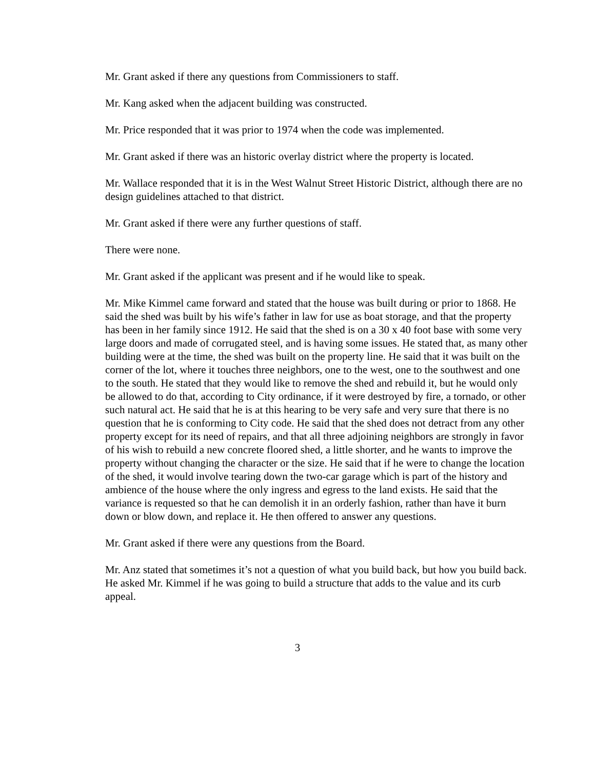Mr. Grant asked if there any questions from Commissioners to staff.
Mr. Kang asked when the adjacent building was constructed.
Mr. Price responded that it was prior to 1974 when the code was implemented.
Mr. Grant asked if there was an historic overlay district where the property is located.
Mr. Wallace responded that it is in the West Walnut Street Historic District, although there are no design guidelines attached to that district.
Mr. Grant asked if there were any further questions of staff.
There were none.
Mr. Grant asked if the applicant was present and if he would like to speak.
Mr. Mike Kimmel came forward and stated that the house was built during or prior to 1868. He said the shed was built by his wife’s father in law for use as boat storage, and that the property has been in her family since 1912. He said that the shed is on a 30 x 40 foot base with some very large doors and made of corrugated steel, and is having some issues. He stated that, as many other building were at the time, the shed was built on the property line. He said that it was built on the corner of the lot, where it touches three neighbors, one to the west, one to the southwest and one to the south. He stated that they would like to remove the shed and rebuild it, but he would only be allowed to do that, according to City ordinance, if it were destroyed by fire, a tornado, or other such natural act. He said that he is at this hearing to be very safe and very sure that there is no question that he is conforming to City code. He said that the shed does not detract from any other property except for its need of repairs, and that all three adjoining neighbors are strongly in favor of his wish to rebuild a new concrete floored shed, a little shorter, and he wants to improve the property without changing the character or the size. He said that if he were to change the location of the shed, it would involve tearing down the two-car garage which is part of the history and ambience of the house where the only ingress and egress to the land exists. He said that the variance is requested so that he can demolish it in an orderly fashion, rather than have it burn down or blow down, and replace it. He then offered to answer any questions.
Mr. Grant asked if there were any questions from the Board.
Mr. Anz stated that sometimes it’s not a question of what you build back, but how you build back. He asked Mr. Kimmel if he was going to build a structure that adds to the value and its curb appeal.
3